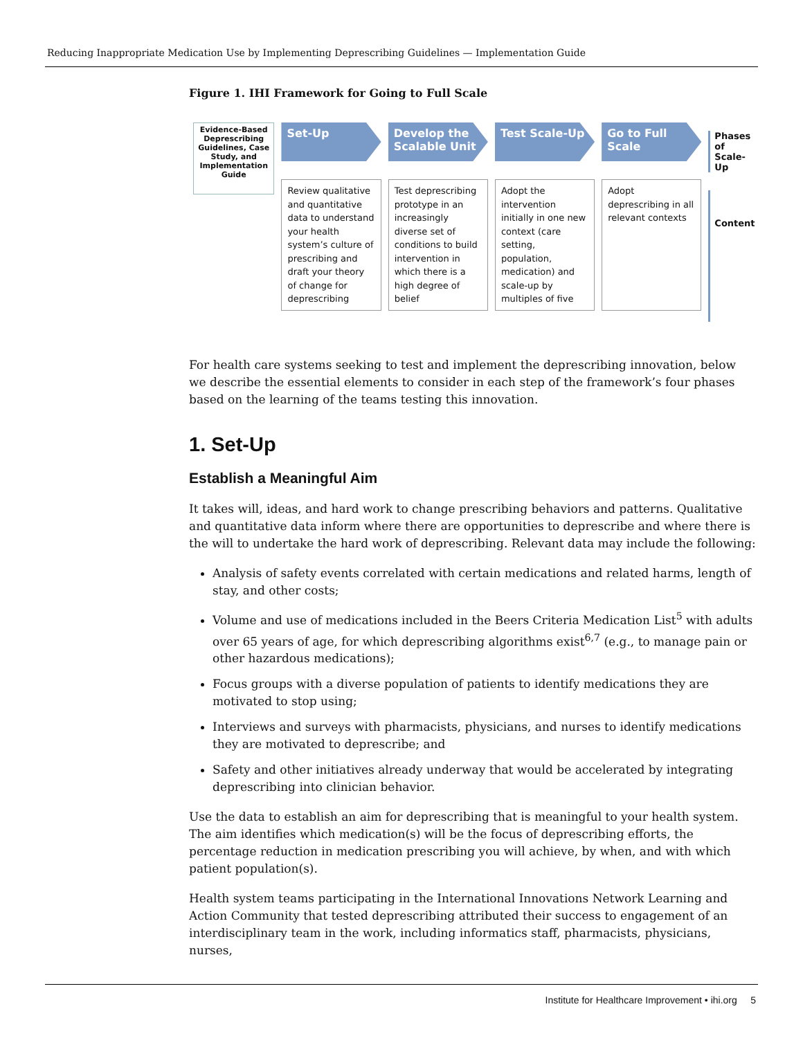Reducing Inappropriate Medication Use by Implementing Deprescribing Guidelines — Implementation Guide
Figure 1. IHI Framework for Going to Full Scale
Evidence-Based Deprescribing Guidelines, Case Study, and Implementation Guide
Set-Up
Review qualitative and quantitative data to understand your health system’s culture of prescribing and draft your theory of change for deprescribing
Develop the Scalable Unit
Test deprescribing prototype in an increasingly diverse set of conditions to build intervention in which there is a high degree of belief
Test Scale-Up
Adopt the intervention initially in one new context (care setting, population, medication) and scale-up by multiples of five
Go to Full Scale
Adopt deprescribing in all relevant contexts
Phases of Scale-Up
Content
For health care systems seeking to test and implement the deprescribing innovation, below we describe the essential elements to consider in each step of the framework’s four phases based on the learning of the teams testing this innovation.
1. Set-Up
Establish a Meaningful Aim
It takes will, ideas, and hard work to change prescribing behaviors and patterns. Qualitative and quantitative data inform where there are opportunities to deprescribe and where there is the will to undertake the hard work of deprescribing. Relevant data may include the following:
Analysis of safety events correlated with certain medications and related harms, length of stay, and other costs;
Volume and use of medications included in the Beers Criteria Medication List<sup>5</sup> with adults over 65 years of age, for which deprescribing algorithms exist<sup>6,7</sup> (e.g., to manage pain or other hazardous medications);
Focus groups with a diverse population of patients to identify medications they are motivated to stop using;
Interviews and surveys with pharmacists, physicians, and nurses to identify medications they are motivated to deprescribe; and
Safety and other initiatives already underway that would be accelerated by integrating deprescribing into clinician behavior.
Use the data to establish an aim for deprescribing that is meaningful to your health system. The aim identifies which medication(s) will be the focus of deprescribing efforts, the percentage reduction in medication prescribing you will achieve, by when, and with which patient population(s).
Health system teams participating in the International Innovations Network Learning and Action Community that tested deprescribing attributed their success to engagement of an interdisciplinary team in the work, including informatics staff, pharmacists, physicians, nurses,
Institute for Healthcare Improvement • ihi.org 5